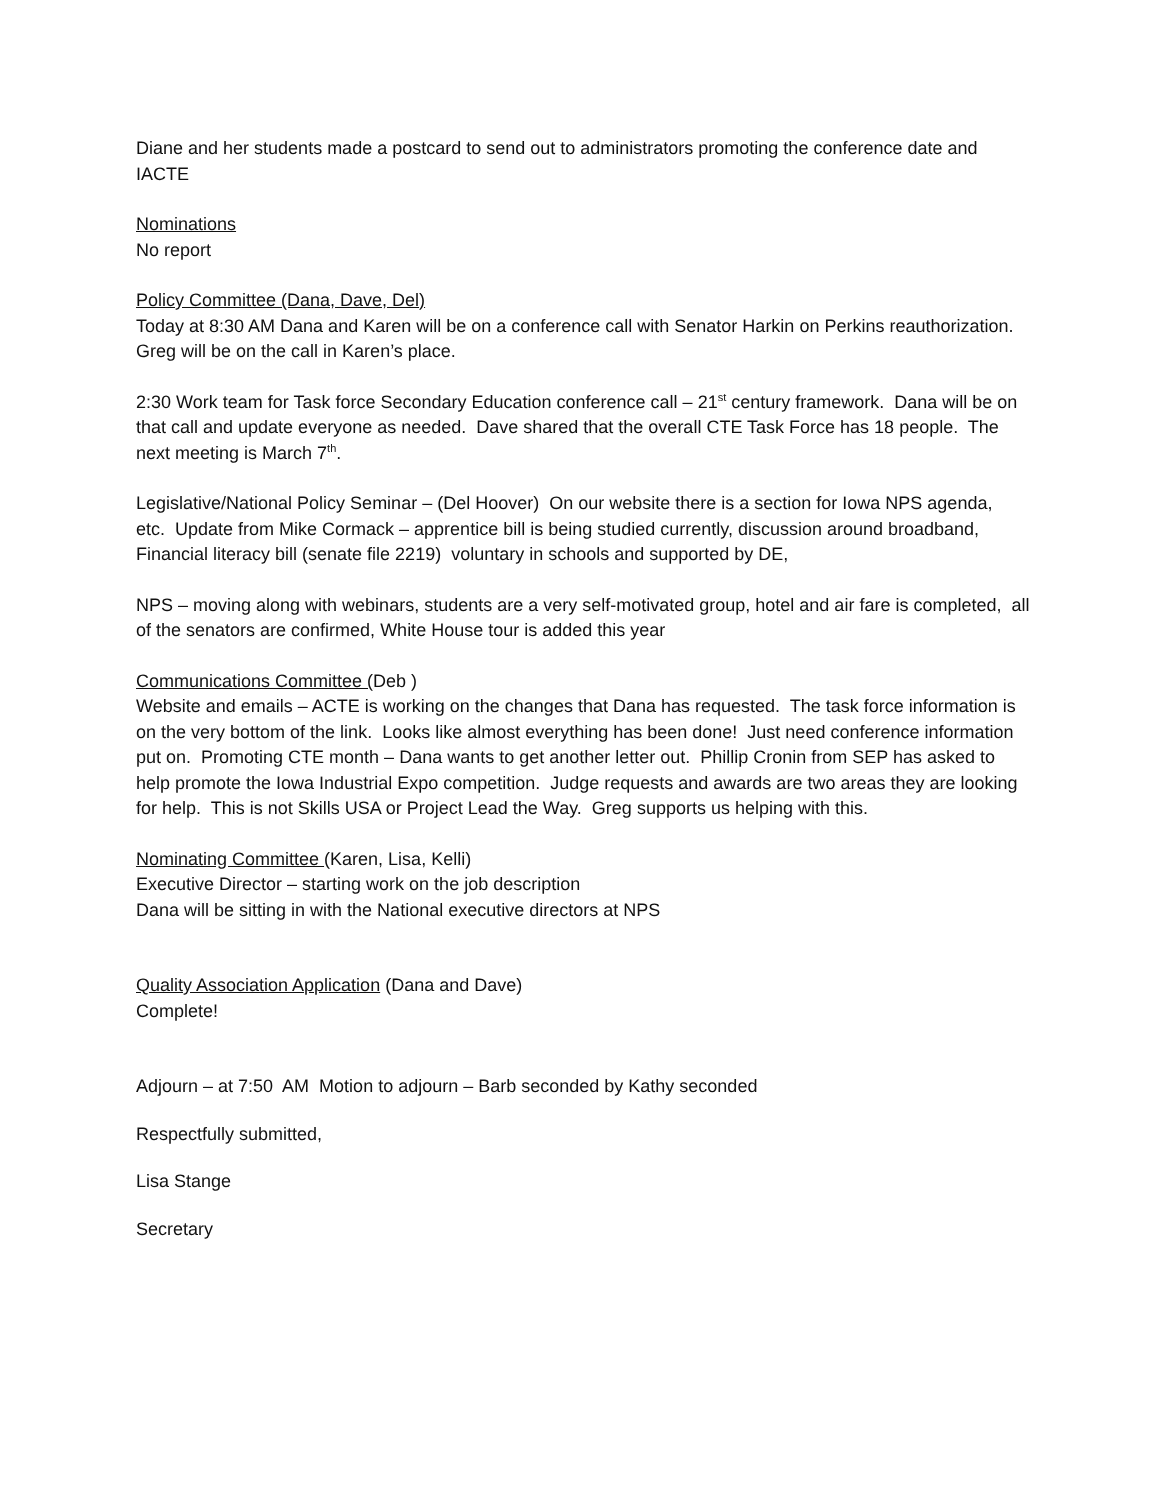Diane and her students made a postcard to send out to administrators promoting the conference date and IACTE
Nominations
No report
Policy Committee (Dana, Dave, Del)
Today at 8:30 AM Dana and Karen will be on a conference call with Senator Harkin on Perkins reauthorization. Greg will be on the call in Karen’s place.
2:30 Work team for Task force Secondary Education conference call – 21<sup>st</sup> century framework. Dana will be on that call and update everyone as needed. Dave shared that the overall CTE Task Force has 18 people. The next meeting is March 7<sup>th</sup>.
Legislative/National Policy Seminar – (Del Hoover) On our website there is a section for Iowa NPS agenda, etc. Update from Mike Cormack – apprentice bill is being studied currently, discussion around broadband, Financial literacy bill (senate file 2219) voluntary in schools and supported by DE,
NPS – moving along with webinars, students are a very self-motivated group, hotel and air fare is completed, all of the senators are confirmed, White House tour is added this year
Communications Committee (Deb )
Website and emails – ACTE is working on the changes that Dana has requested. The task force information is on the very bottom of the link. Looks like almost everything has been done! Just need conference information put on. Promoting CTE month – Dana wants to get another letter out. Phillip Cronin from SEP has asked to help promote the Iowa Industrial Expo competition. Judge requests and awards are two areas they are looking for help. This is not Skills USA or Project Lead the Way. Greg supports us helping with this.
Nominating Committee (Karen, Lisa, Kelli)
Executive Director – starting work on the job description
Dana will be sitting in with the National executive directors at NPS
Quality Association Application (Dana and Dave)
Complete!
Adjourn – at 7:50 AM Motion to adjourn – Barb seconded by Kathy seconded
Respectfully submitted,
Lisa Stange
Secretary